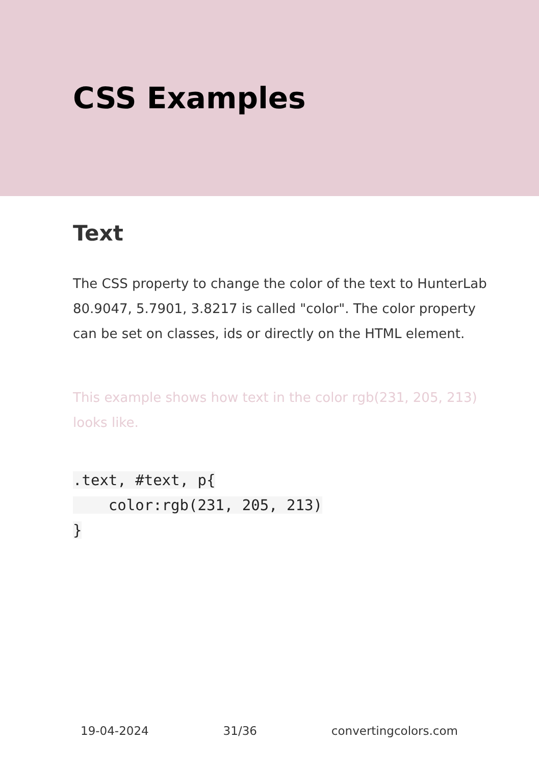CSS Examples
Text
The CSS property to change the color of the text to HunterLab 80.9047, 5.7901, 3.8217 is called "color". The color property can be set on classes, ids or directly on the HTML element.
This example shows how text in the color rgb(231, 205, 213) looks like.
.text, #text, p{
    color:rgb(231, 205, 213)
}
19-04-2024 31/36 convertingcolors.com